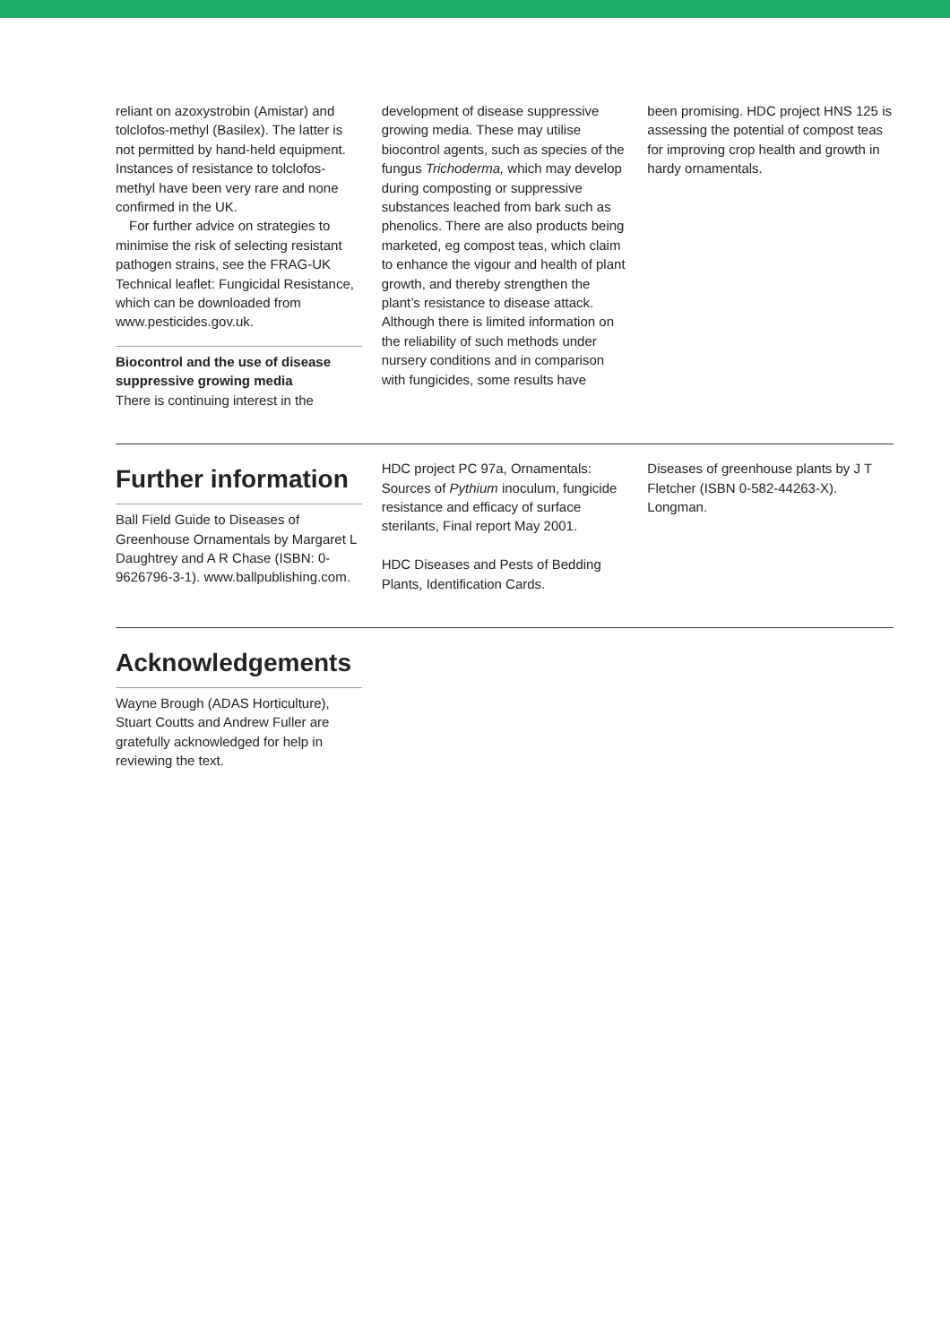reliant on azoxystrobin (Amistar) and tolclofos-methyl (Basilex). The latter is not permitted by hand-held equipment. Instances of resistance to tolclofos-methyl have been very rare and none confirmed in the UK.
For further advice on strategies to minimise the risk of selecting resistant pathogen strains, see the FRAG-UK Technical leaflet: Fungicidal Resistance, which can be downloaded from www.pesticides.gov.uk.
Biocontrol and the use of disease suppressive growing media
There is continuing interest in the
development of disease suppressive growing media. These may utilise biocontrol agents, such as species of the fungus Trichoderma, which may develop during composting or suppressive substances leached from bark such as phenolics. There are also products being marketed, eg compost teas, which claim to enhance the vigour and health of plant growth, and thereby strengthen the plant’s resistance to disease attack. Although there is limited information on the reliability of such methods under nursery conditions and in comparison with fungicides, some results have
been promising. HDC project HNS 125 is assessing the potential of compost teas for improving crop health and growth in hardy ornamentals.
Further information
Ball Field Guide to Diseases of Greenhouse Ornamentals by Margaret L Daughtrey and A R Chase (ISBN: 0-9626796-3-1). www.ballpublishing.com.
HDC project PC 97a, Ornamentals: Sources of Pythium inoculum, fungicide resistance and efficacy of surface sterilants, Final report May 2001.
HDC Diseases and Pests of Bedding Plants, Identification Cards.
Diseases of greenhouse plants by J T Fletcher (ISBN 0-582-44263-X). Longman.
Acknowledgements
Wayne Brough (ADAS Horticulture), Stuart Coutts and Andrew Fuller are gratefully acknowledged for help in reviewing the text.